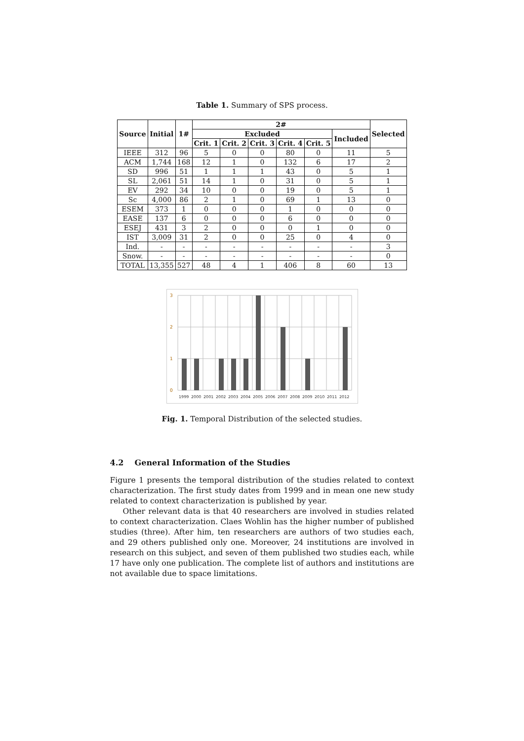Table 1. Summary of SPS process.
| Source | Initial | 1# | 2# | | | | | | Selected |
| --- | --- | --- | --- | --- | --- | --- | --- | --- | --- |
| | | | Excluded | | | | | Included | |
| | | | Crit. 1 | Crit. 2 | Crit. 3 | Crit. 4 | Crit. 5 | | |
| IEEE | 312 | 96 | 5 | 0 | 0 | 80 | 0 | 11 | 5 |
| ACM | 1,744 | 168 | 12 | 1 | 0 | 132 | 6 | 17 | 2 |
| SD | 996 | 51 | 1 | 1 | 1 | 43 | 0 | 5 | 1 |
| SL | 2,061 | 51 | 14 | 1 | 0 | 31 | 0 | 5 | 1 |
| EV | 292 | 34 | 10 | 0 | 0 | 19 | 0 | 5 | 1 |
| Sc | 4,000 | 86 | 2 | 1 | 0 | 69 | 1 | 13 | 0 |
| ESEM | 373 | 1 | 0 | 0 | 0 | 1 | 0 | 0 | 0 |
| EASE | 137 | 6 | 0 | 0 | 0 | 6 | 0 | 0 | 0 |
| ESEJ | 431 | 3 | 2 | 0 | 0 | 0 | 1 | 0 | 0 |
| IST | 3,009 | 31 | 2 | 0 | 0 | 25 | 0 | 4 | 0 |
| Ind. | - | - | - | - | - | - | - | - | 3 |
| Snow. | - | - | - | - | - | - | - | - | 0 |
| TOTAL | 13,355 | 527 | 48 | 4 | 1 | 406 | 8 | 60 | 13 |
3
2
1
0
1999
2000
2001
2002
2003
2004
2005
2006
2007
2008
2009
2010
2011
2012
Fig. 1. Temporal Distribution of the selected studies.
4.2 General Information of the Studies
Figure 1 presents the temporal distribution of the studies related to context characterization. The first study dates from 1999 and in mean one new study related to context characterization is published by year.
Other relevant data is that 40 researchers are involved in studies related to context characterization. Claes Wohlin has the higher number of published studies (three). After him, ten researchers are authors of two studies each, and 29 others published only one. Moreover, 24 institutions are involved in research on this subject, and seven of them published two studies each, while 17 have only one publication. The complete list of authors and institutions are not available due to space limitations.